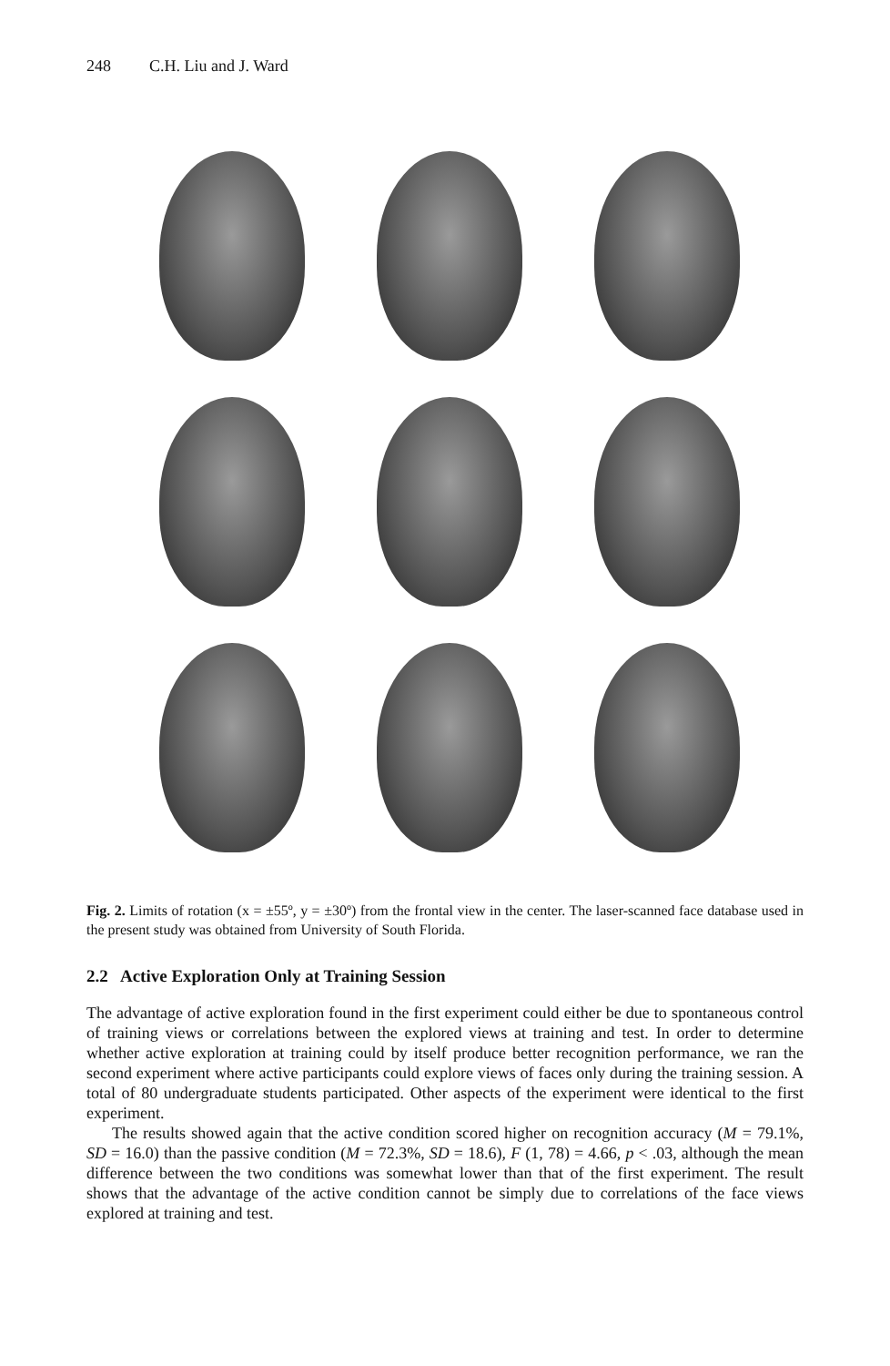248 C.H. Liu and J. Ward
Fig. 2. Limits of rotation (x = ±55º, y = ±30º) from the frontal view in the center. The laser-scanned face database used in the present study was obtained from University of South Florida.
2.2 Active Exploration Only at Training Session
The advantage of active exploration found in the first experiment could either be due to spontaneous control of training views or correlations between the explored views at training and test. In order to determine whether active exploration at training could by itself produce better recognition performance, we ran the second experiment where active participants could explore views of faces only during the training session. A total of 80 undergraduate students participated. Other aspects of the experiment were identical to the first experiment.
The results showed again that the active condition scored higher on recognition accuracy (M = 79.1%, SD = 16.0) than the passive condition (M = 72.3%, SD = 18.6), F (1, 78) = 4.66, p < .03, although the mean difference between the two conditions was somewhat lower than that of the first experiment. The result shows that the advantage of the active condition cannot be simply due to correlations of the face views explored at training and test.